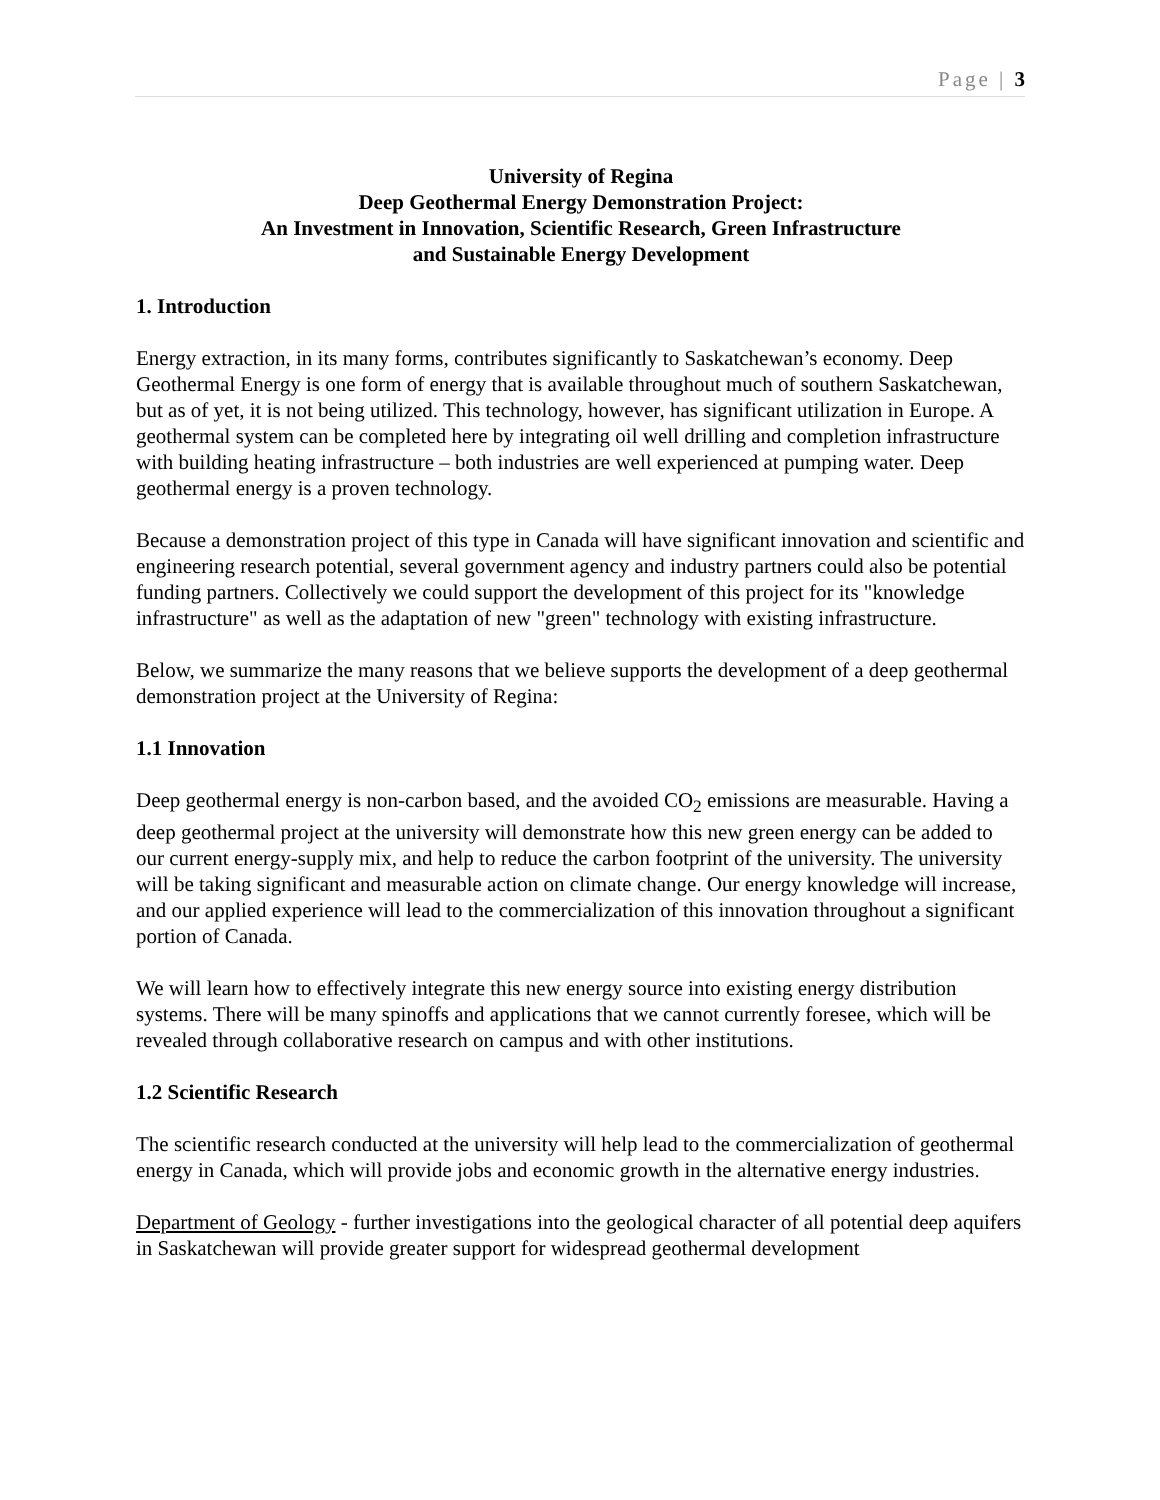Page | 3
University of Regina
Deep Geothermal Energy Demonstration Project:
An Investment in Innovation, Scientific Research, Green Infrastructure
and Sustainable Energy Development
1. Introduction
Energy extraction, in its many forms, contributes significantly to Saskatchewan’s economy. Deep Geothermal Energy is one form of energy that is available throughout much of southern Saskatchewan, but as of yet, it is not being utilized. This technology, however, has significant utilization in Europe. A geothermal system can be completed here by integrating oil well drilling and completion infrastructure with building heating infrastructure – both industries are well experienced at pumping water. Deep geothermal energy is a proven technology.
Because a demonstration project of this type in Canada will have significant innovation and scientific and engineering research potential, several government agency and industry partners could also be potential funding partners. Collectively we could support the development of this project for its "knowledge infrastructure" as well as the adaptation of new "green" technology with existing infrastructure.
Below, we summarize the many reasons that we believe supports the development of a deep geothermal demonstration project at the University of Regina:
1.1 Innovation
Deep geothermal energy is non-carbon based, and the avoided CO<sub>2</sub> emissions are measurable. Having a deep geothermal project at the university will demonstrate how this new green energy can be added to our current energy-supply mix, and help to reduce the carbon footprint of the university. The university will be taking significant and measurable action on climate change. Our energy knowledge will increase, and our applied experience will lead to the commercialization of this innovation throughout a significant portion of Canada.
We will learn how to effectively integrate this new energy source into existing energy distribution systems. There will be many spinoffs and applications that we cannot currently foresee, which will be revealed through collaborative research on campus and with other institutions.
1.2 Scientific Research
The scientific research conducted at the university will help lead to the commercialization of geothermal energy in Canada, which will provide jobs and economic growth in the alternative energy industries.
Department of Geology - further investigations into the geological character of all potential deep aquifers in Saskatchewan will provide greater support for widespread geothermal development